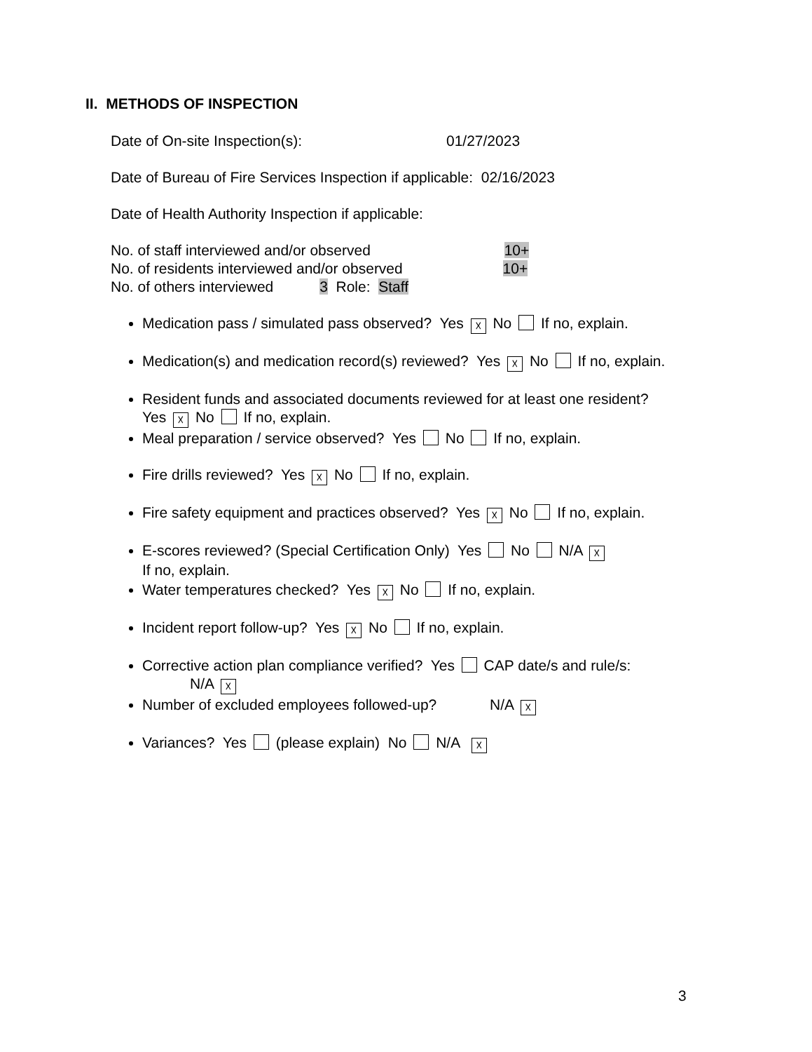II. METHODS OF INSPECTION
Date of On-site Inspection(s): 01/27/2023
Date of Bureau of Fire Services Inspection if applicable: 02/16/2023
Date of Health Authority Inspection if applicable:
No. of staff interviewed and/or observed 10+
No. of residents interviewed and/or observed 10+
No. of others interviewed 3 Role: Staff
Medication pass / simulated pass observed? Yes ☓ No If no, explain.
Medication(s) and medication record(s) reviewed? Yes ☓ No If no, explain.
Resident funds and associated documents reviewed for at least one resident?
Yes ☓ No If no, explain.
Meal preparation / service observed? Yes No If no, explain.
Fire drills reviewed? Yes ☓ No If no, explain.
Fire safety equipment and practices observed? Yes ☓ No If no, explain.
E-scores reviewed? (Special Certification Only) Yes No N/A ☓
If no, explain.
Water temperatures checked? Yes ☓ No If no, explain.
Incident report follow-up? Yes ☓ No If no, explain.
Corrective action plan compliance verified? Yes CAP date/s and rule/s:
N/A ☓
Number of excluded employees followed-up? N/A ☓
Variances? Yes (please explain) No N/A ☓
3